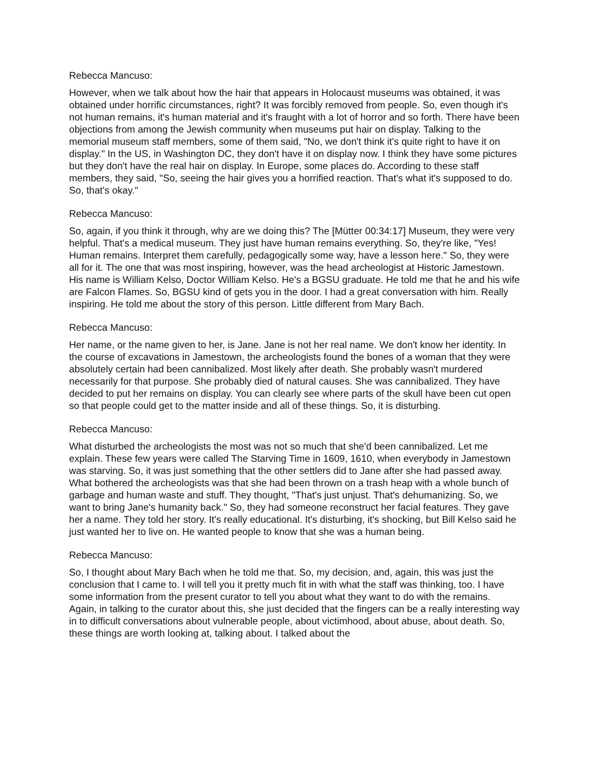Rebecca Mancuso:
However, when we talk about how the hair that appears in Holocaust museums was obtained, it was obtained under horrific circumstances, right? It was forcibly removed from people. So, even though it's not human remains, it's human material and it's fraught with a lot of horror and so forth. There have been objections from among the Jewish community when museums put hair on display. Talking to the memorial museum staff members, some of them said, "No, we don't think it's quite right to have it on display." In the US, in Washington DC, they don't have it on display now. I think they have some pictures but they don't have the real hair on display. In Europe, some places do. According to these staff members, they said, "So, seeing the hair gives you a horrified reaction. That's what it's supposed to do. So, that's okay."
Rebecca Mancuso:
So, again, if you think it through, why are we doing this? The [Mütter 00:34:17] Museum, they were very helpful. That's a medical museum. They just have human remains everything. So, they're like, "Yes! Human remains. Interpret them carefully, pedagogically some way, have a lesson here." So, they were all for it. The one that was most inspiring, however, was the head archeologist at Historic Jamestown. His name is William Kelso, Doctor William Kelso. He's a BGSU graduate. He told me that he and his wife are Falcon Flames. So, BGSU kind of gets you in the door. I had a great conversation with him. Really inspiring. He told me about the story of this person. Little different from Mary Bach.
Rebecca Mancuso:
Her name, or the name given to her, is Jane. Jane is not her real name. We don't know her identity. In the course of excavations in Jamestown, the archeologists found the bones of a woman that they were absolutely certain had been cannibalized. Most likely after death. She probably wasn't murdered necessarily for that purpose. She probably died of natural causes. She was cannibalized. They have decided to put her remains on display. You can clearly see where parts of the skull have been cut open so that people could get to the matter inside and all of these things. So, it is disturbing.
Rebecca Mancuso:
What disturbed the archeologists the most was not so much that she'd been cannibalized. Let me explain. These few years were called The Starving Time in 1609, 1610, when everybody in Jamestown was starving. So, it was just something that the other settlers did to Jane after she had passed away. What bothered the archeologists was that she had been thrown on a trash heap with a whole bunch of garbage and human waste and stuff. They thought, "That's just unjust. That's dehumanizing. So, we want to bring Jane's humanity back." So, they had someone reconstruct her facial features. They gave her a name. They told her story. It's really educational. It's disturbing, it's shocking, but Bill Kelso said he just wanted her to live on. He wanted people to know that she was a human being.
Rebecca Mancuso:
So, I thought about Mary Bach when he told me that. So, my decision, and, again, this was just the conclusion that I came to. I will tell you it pretty much fit in with what the staff was thinking, too. I have some information from the present curator to tell you about what they want to do with the remains. Again, in talking to the curator about this, she just decided that the fingers can be a really interesting way in to difficult conversations about vulnerable people, about victimhood, about abuse, about death. So, these things are worth looking at, talking about. I talked about the